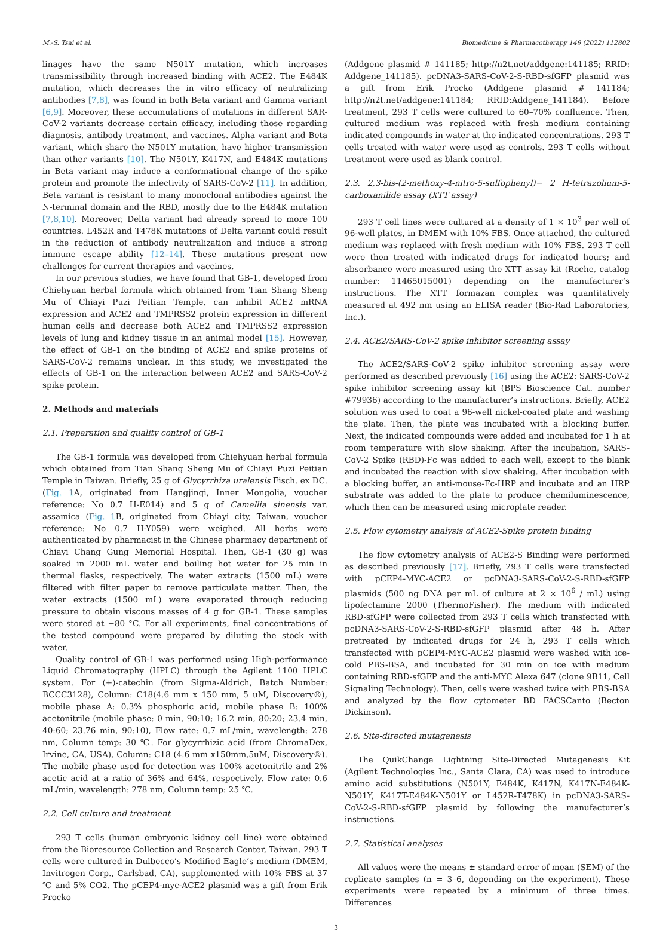M.-S. Tsai et al. Biomedicine & Pharmacotherapy 149 (2022) 112802
linages have the same N501Y mutation, which increases transmissibility through increased binding with ACE2. The E484K mutation, which decreases the in vitro efficacy of neutralizing antibodies [7,8], was found in both Beta variant and Gamma variant [6,9]. Moreover, these accumulations of mutations in different SAR-CoV-2 variants decrease certain efficacy, including those regarding diagnosis, antibody treatment, and vaccines. Alpha variant and Beta variant, which share the N501Y mutation, have higher transmission than other variants [10]. The N501Y, K417N, and E484K mutations in Beta variant may induce a conformational change of the spike protein and promote the infectivity of SARS-CoV-2 [11]. In addition, Beta variant is resistant to many monoclonal antibodies against the N-terminal domain and the RBD, mostly due to the E484K mutation [7,8,10]. Moreover, Delta variant had already spread to more 100 countries. L452R and T478K mutations of Delta variant could result in the reduction of antibody neutralization and induce a strong immune escape ability [12–14]. These mutations present new challenges for current therapies and vaccines.
In our previous studies, we have found that GB-1, developed from Chiehyuan herbal formula which obtained from Tian Shang Sheng Mu of Chiayi Puzi Peitian Temple, can inhibit ACE2 mRNA expression and ACE2 and TMPRSS2 protein expression in different human cells and decrease both ACE2 and TMPRSS2 expression levels of lung and kidney tissue in an animal model [15]. However, the effect of GB-1 on the binding of ACE2 and spike proteins of SARS-CoV-2 remains unclear. In this study, we investigated the effects of GB-1 on the interaction between ACE2 and SARS-CoV-2 spike protein.
2. Methods and materials
2.1. Preparation and quality control of GB-1
The GB-1 formula was developed from Chiehyuan herbal formula which obtained from Tian Shang Sheng Mu of Chiayi Puzi Peitian Temple in Taiwan. Briefly, 25 g of Glycyrrhiza uralensis Fisch. ex DC. (Fig. 1 A, originated from Hangjinqi, Inner Mongolia, voucher reference: No 0.7 H-E014) and 5 g of Camellia sinensis var. assamica (Fig. 1 B, originated from Chiayi city, Taiwan, voucher reference: No 0.7 H-Y059) were weighed. All herbs were authenticated by pharmacist in the Chinese pharmacy department of Chiayi Chang Gung Memorial Hospital. Then, GB-1 (30 g) was soaked in 2000 mL water and boiling hot water for 25 min in thermal flasks, respectively. The water extracts (1500 mL) were filtered with filter paper to remove particulate matter. Then, the water extracts (1500 mL) were evaporated through reducing pressure to obtain viscous masses of 4 g for GB-1. These samples were stored at −80 °C. For all experiments, final concentrations of the tested compound were prepared by diluting the stock with water.
Quality control of GB-1 was performed using High-performance Liquid Chromatography (HPLC) through the Agilent 1100 HPLC system. For (+)-catechin (from Sigma-Aldrich, Batch Number: BCCC3128), Column: C18(4.6 mm x 150 mm, 5 uM, Discovery®), mobile phase A: 0.3% phosphoric acid, mobile phase B: 100% acetonitrile (mobile phase: 0 min, 90:10; 16.2 min, 80:20; 23.4 min, 40:60; 23.76 min, 90:10), Flow rate: 0.7 mL/min, wavelength: 278 nm, Column temp: 30 ℃. For glycyrrhizic acid (from ChromaDex, Irvine, CA, USA), Column: C18 (4.6 mm x150mm,5uM, Discovery®). The mobile phase used for detection was 100% acetonitrile and 2% acetic acid at a ratio of 36% and 64%, respectively. Flow rate: 0.6 mL/min, wavelength: 278 nm, Column temp: 25 ℃.
2.2. Cell culture and treatment
293 T cells (human embryonic kidney cell line) were obtained from the Bioresource Collection and Research Center, Taiwan. 293 T cells were cultured in Dulbecco’s Modified Eagle’s medium (DMEM, Invitrogen Corp., Carlsbad, CA), supplemented with 10% FBS at 37 ℃ and 5% CO2. The pCEP4-myc-ACE2 plasmid was a gift from Erik Procko
(Addgene plasmid # 141185; http://n2t.net/addgene:141185; RRID: Addgene_141185). pcDNA3-SARS-CoV-2-S-RBD-sfGFP plasmid was a gift from Erik Procko (Addgene plasmid # 141184; http://n2t.net/addgene:141184; RRID:Addgene_141184). Before treatment, 293 T cells were cultured to 60–70% confluence. Then, cultured medium was replaced with fresh medium containing indicated compounds in water at the indicated concentrations. 293 T cells treated with water were used as controls. 293 T cells without treatment were used as blank control.
2.3. 2,3-bis-(2-methoxy-4-nitro-5-sulfophenyl)− 2 H-tetrazolium-5-carboxanilide assay (XTT assay)
293 T cell lines were cultured at a density of 1 × 10<sup>3</sup> per well of 96-well plates, in DMEM with 10% FBS. Once attached, the cultured medium was replaced with fresh medium with 10% FBS. 293 T cell were then treated with indicated drugs for indicated hours; and absorbance were measured using the XTT assay kit (Roche, catalog number: 11465015001) depending on the manufacturer’s instructions. The XTT formazan complex was quantitatively measured at 492 nm using an ELISA reader (Bio-Rad Laboratories, Inc.).
2.4. ACE2/SARS-CoV-2 spike inhibitor screening assay
The ACE2/SARS-CoV-2 spike inhibitor screening assay were performed as described previously [16] using the ACE2: SARS-CoV-2 spike inhibitor screening assay kit (BPS Bioscience Cat. number #79936) according to the manufacturer’s instructions. Briefly, ACE2 solution was used to coat a 96-well nickel-coated plate and washing the plate. Then, the plate was incubated with a blocking buffer. Next, the indicated compounds were added and incubated for 1 h at room temperature with slow shaking. After the incubation, SARS-CoV-2 Spike (RBD)-Fc was added to each well, except to the blank and incubated the reaction with slow shaking. After incubation with a blocking buffer, an anti-mouse-Fc-HRP and incubate and an HRP substrate was added to the plate to produce chemiluminescence, which then can be measured using microplate reader.
2.5. Flow cytometry analysis of ACE2-Spike protein binding
The flow cytometry analysis of ACE2-S Binding were performed as described previously [17]. Briefly, 293 T cells were transfected with pCEP4-MYC-ACE2 or pcDNA3-SARS-CoV-2-S-RBD-sfGFP plasmids (500 ng DNA per mL of culture at 2 × 10<sup>6</sup> / mL) using lipofectamine 2000 (ThermoFisher). The medium with indicated RBD-sfGFP were collected from 293 T cells which transfected with pcDNA3-SARS-CoV-2-S-RBD-sfGFP plasmid after 48 h. After pretreated by indicated drugs for 24 h, 293 T cells which transfected with pCEP4-MYC-ACE2 plasmid were washed with ice-cold PBS-BSA, and incubated for 30 min on ice with medium containing RBD-sfGFP and the anti-MYC Alexa 647 (clone 9B11, Cell Signaling Technology). Then, cells were washed twice with PBS-BSA and analyzed by the flow cytometer BD FACSCanto (Becton Dickinson).
2.6. Site-directed mutagenesis
The QuikChange Lightning Site-Directed Mutagenesis Kit (Agilent Technologies Inc., Santa Clara, CA) was used to introduce amino acid substitutions (N501Y, E484K, K417N, K417N-E484K-N501Y, K417T-E484K-N501Y or L452R-T478K) in pcDNA3-SARS-CoV-2-S-RBD-sfGFP plasmid by following the manufacturer’s instructions.
2.7. Statistical analyses
All values were the means ± standard error of mean (SEM) of the replicate samples (n = 3–6, depending on the experiment). These experiments were repeated by a minimum of three times. Differences
3